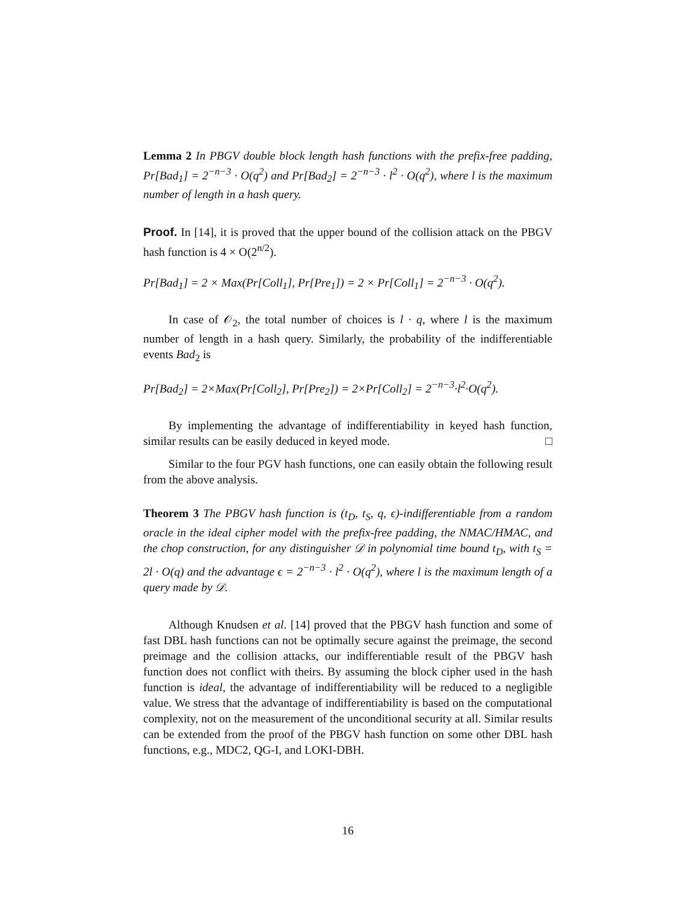Lemma 2 In PBGV double block length hash functions with the prefix-free padding, Pr[Bad<sub>1</sub>] = 2<sup>−n−3</sup> · O(q<sup>2</sup>) and Pr[Bad<sub>2</sub>] = 2<sup>−n−3</sup> · l<sup>2</sup> · O(q<sup>2</sup>), where l is the maximum number of length in a hash query.
Proof. In [14], it is proved that the upper bound of the collision attack on the PBGV hash function is 4 × O(2<sup>n/2</sup>).
Pr[Bad<sub>1</sub>] = 2 × Max(Pr[Coll<sub>1</sub>], Pr[Pre<sub>1</sub>]) = 2 × Pr[Coll<sub>1</sub>] = 2<sup>−n−3</sup> · O(q<sup>2</sup>).
In case of 𝒪<sub>2</sub>, the total number of choices is l · q, where l is the maximum number of length in a hash query. Similarly, the probability of the indifferentiable events Bad<sub>2</sub> is
Pr[Bad<sub>2</sub>] = 2×Max(Pr[Coll<sub>2</sub>], Pr[Pre<sub>2</sub>]) = 2×Pr[Coll<sub>2</sub>] = 2<sup>−n−3</sup>·l<sup>2</sup>·O(q<sup>2</sup>).
By implementing the advantage of indifferentiability in keyed hash function, similar results can be easily deduced in keyed mode. □
Similar to the four PGV hash functions, one can easily obtain the following result from the above analysis.
Theorem 3 The PBGV hash function is (t<sub>D</sub>, t<sub>S</sub>, q, ϵ)-indifferentiable from a random oracle in the ideal cipher model with the prefix-free padding, the NMAC/HMAC, and the chop construction, for any distinguisher 𝒟 in polynomial time bound t<sub>D</sub>, with t<sub>S</sub> = 2l · O(q) and the advantage ϵ = 2<sup>−n−3</sup> · l<sup>2</sup> · O(q<sup>2</sup>), where l is the maximum length of a query made by 𝒟.
Although Knudsen et al. [14] proved that the PBGV hash function and some of fast DBL hash functions can not be optimally secure against the preimage, the second preimage and the collision attacks, our indifferentiable result of the PBGV hash function does not conflict with theirs. By assuming the block cipher used in the hash function is ideal, the advantage of indifferentiability will be reduced to a negligible value. We stress that the advantage of indifferentiability is based on the computational complexity, not on the measurement of the unconditional security at all. Similar results can be extended from the proof of the PBGV hash function on some other DBL hash functions, e.g., MDC2, QG-I, and LOKI-DBH.
16